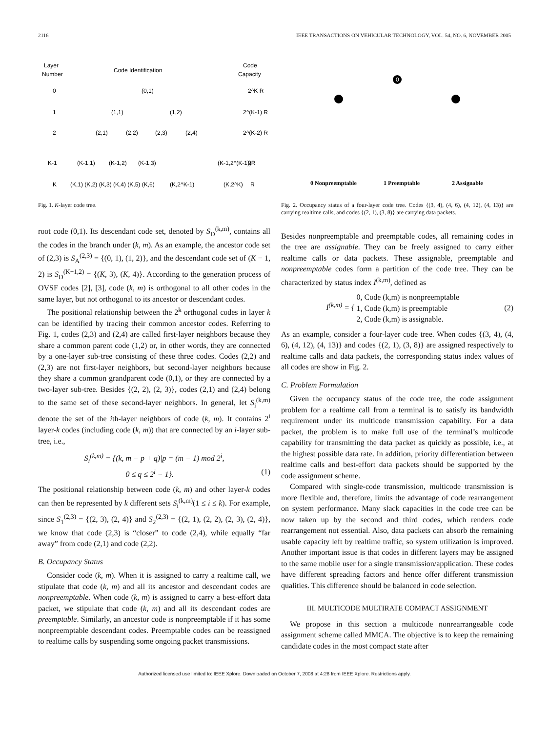2116 IEEE TRANSACTIONS ON VEHICULAR TECHNOLOGY, VOL. 54, NO. 6, NOVEMBER 2005
Layer
Number
Code Identification
Code
Capacity
0
1
2
K-1
K
2^K R
2^(K-1) R
2^(K-2) R
2R
R
(0,1)
(1,1)
(1,2)
(2,1)
(2,2)
(2,3)
(2,4)
(K-1,1)
(K-1,2)
(K-1,3)
(K-1,2^(K-1))
(K,1) (K,2) (K,3) (K,4) (K,5) (K,6)
(K,2^K-1)
(K,2^K)
Fig. 1. K-layer code tree.
root code (0,1). Its descendant code set, denoted by S<sub>D</sub><sup>(k,m)</sup>, contains all the codes in the branch under (k, m). As an example, the ancestor code set of (2,3) is S<sub>A</sub><sup>(2,3)</sup> = {(0, 1), (1, 2)}, and the descendant code set of (K − 1, 2) is S<sub>D</sub><sup>(K−1,2)</sup> = {(K, 3), (K, 4)}. According to the generation process of OVSF codes [2], [3], code (k, m) is orthogonal to all other codes in the same layer, but not orthogonal to its ancestor or descendant codes.
The positional relationship between the 2<sup>k</sup> orthogonal codes in layer k can be identified by tracing their common ancestor codes. Referring to Fig. 1, codes (2,3) and (2,4) are called first-layer neighbors because they share a common parent code (1,2) or, in other words, they are connected by a one-layer sub-tree consisting of these three codes. Codes (2,2) and (2,3) are not first-layer neighbors, but second-layer neighbors because they share a common grandparent code (0,1), or they are connected by a two-layer sub-tree. Besides {(2, 2), (2, 3)}, codes (2,1) and (2,4) belong to the same set of these second-layer neighbors. In general, let S<sub>i</sub><sup>(k,m)</sup> denote the set of the ith-layer neighbors of code (k, m). It contains 2<sup>i</sup> layer-k codes (including code (k, m)) that are connected by an i-layer sub-tree, i.e.,
S<sub>i</sub><sup>(k,m)</sup> = {(k, m − p + q)|p = (m − 1) mod 2<sup>i</sup>,
0 ≤ q ≤ 2<sup>i</sup> − 1}. (1)
The positional relationship between code (k, m) and other layer-k codes can then be represented by k different sets S<sub>i</sub><sup>(k,m)</sup>(1 ≤ i ≤ k). For example, since S<sub>1</sub><sup>(2,3)</sup> = {(2, 3), (2, 4)} and S<sub>2</sub><sup>(2,3)</sup> = {(2, 1), (2, 2), (2, 3), (2, 4)}, we know that code (2,3) is “closer” to code (2,4), while equally “far away” from code (2,1) and code (2,2).
B. Occupancy Status
Consider code (k, m). When it is assigned to carry a realtime call, we stipulate that code (k, m) and all its ancestor and descendant codes are nonpreemptable. When code (k, m) is assigned to carry a best-effort data packet, we stipulate that code (k, m) and all its descendant codes are preemptable. Similarly, an ancestor code is nonpreemptable if it has some nonpreemptable descendant codes. Preemptable codes can be reassigned to realtime calls by suspending some ongoing packet transmissions.
0
0 Nonpreemptable
1 Preemptable
2 Assignable
Fig. 2. Occupancy status of a four-layer code tree. Codes {(3, 4), (4, 6), (4, 12), (4, 13)} are carrying realtime calls, and codes {(2, 1), (3, 8)} are carrying data packets.
Besides nonpreemptable and preemptable codes, all remaining codes in the tree are assignable. They can be freely assigned to carry either realtime calls or data packets. These assignable, preemptable and nonpreemptable codes form a partition of the code tree. They can be characterized by status index I<sup>(k,m)</sup>, defined as
I<sup>(k,m)</sup> = { 0, Code (k,m) is nonpreemptable
1, Code (k,m) is preemptable
2, Code (k,m) is assignable. (2)
As an example, consider a four-layer code tree. When codes {(3, 4), (4, 6), (4, 12), (4, 13)} and codes {(2, 1), (3, 8)} are assigned respectively to realtime calls and data packets, the corresponding status index values of all codes are show in Fig. 2.
C. Problem Formulation
Given the occupancy status of the code tree, the code assignment problem for a realtime call from a terminal is to satisfy its bandwidth requirement under its multicode transmission capability. For a data packet, the problem is to make full use of the terminal’s multicode capability for transmitting the data packet as quickly as possible, i.e., at the highest possible data rate. In addition, priority differentiation between realtime calls and best-effort data packets should be supported by the code assignment scheme.
Compared with single-code transmission, multicode transmission is more flexible and, therefore, limits the advantage of code rearrangement on system performance. Many slack capacities in the code tree can be now taken up by the second and third codes, which renders code rearrangement not essential. Also, data packets can absorb the remaining usable capacity left by realtime traffic, so system utilization is improved. Another important issue is that codes in different layers may be assigned to the same mobile user for a single transmission/application. These codes have different spreading factors and hence offer different transmission qualities. This difference should be balanced in code selection.
III. MULTICODE MULTIRATE COMPACT ASSIGNMENT
We propose in this section a multicode nonrearrangeable code assignment scheme called MMCA. The objective is to keep the remaining candidate codes in the most compact state after
Authorized licensed use limited to: IEEE Xplore. Downloaded on October 7, 2008 at 4:28 from IEEE Xplore. Restrictions apply.